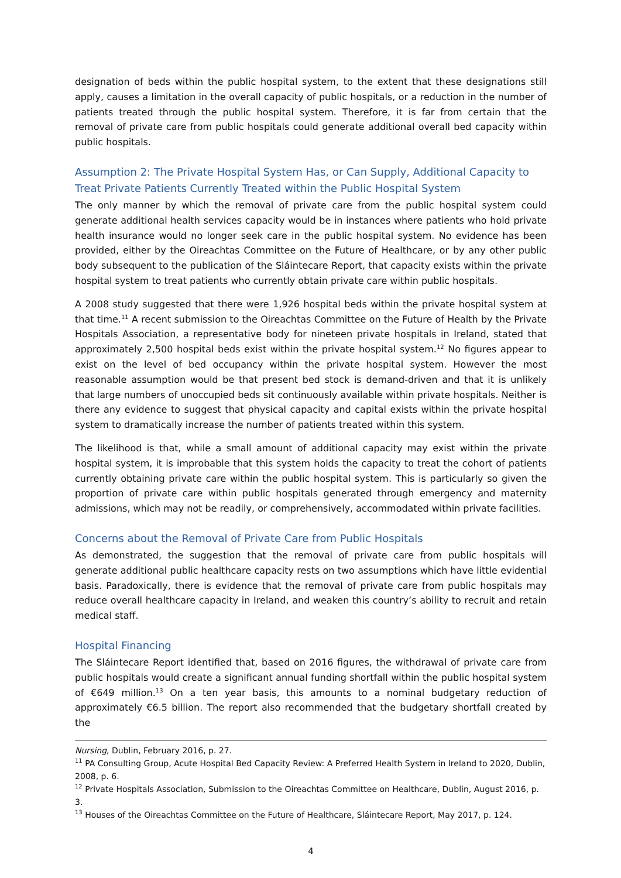designation of beds within the public hospital system, to the extent that these designations still apply, causes a limitation in the overall capacity of public hospitals, or a reduction in the number of patients treated through the public hospital system. Therefore, it is far from certain that the removal of private care from public hospitals could generate additional overall bed capacity within public hospitals.
Assumption 2: The Private Hospital System Has, or Can Supply, Additional Capacity to Treat Private Patients Currently Treated within the Public Hospital System
The only manner by which the removal of private care from the public hospital system could generate additional health services capacity would be in instances where patients who hold private health insurance would no longer seek care in the public hospital system. No evidence has been provided, either by the Oireachtas Committee on the Future of Healthcare, or by any other public body subsequent to the publication of the Sláintecare Report, that capacity exists within the private hospital system to treat patients who currently obtain private care within public hospitals.
A 2008 study suggested that there were 1,926 hospital beds within the private hospital system at that time.<sup>11</sup> A recent submission to the Oireachtas Committee on the Future of Health by the Private Hospitals Association, a representative body for nineteen private hospitals in Ireland, stated that approximately 2,500 hospital beds exist within the private hospital system.<sup>12</sup> No figures appear to exist on the level of bed occupancy within the private hospital system. However the most reasonable assumption would be that present bed stock is demand-driven and that it is unlikely that large numbers of unoccupied beds sit continuously available within private hospitals. Neither is there any evidence to suggest that physical capacity and capital exists within the private hospital system to dramatically increase the number of patients treated within this system.
The likelihood is that, while a small amount of additional capacity may exist within the private hospital system, it is improbable that this system holds the capacity to treat the cohort of patients currently obtaining private care within the public hospital system. This is particularly so given the proportion of private care within public hospitals generated through emergency and maternity admissions, which may not be readily, or comprehensively, accommodated within private facilities.
Concerns about the Removal of Private Care from Public Hospitals
As demonstrated, the suggestion that the removal of private care from public hospitals will generate additional public healthcare capacity rests on two assumptions which have little evidential basis. Paradoxically, there is evidence that the removal of private care from public hospitals may reduce overall healthcare capacity in Ireland, and weaken this country’s ability to recruit and retain medical staff.
Hospital Financing
The Sláintecare Report identified that, based on 2016 figures, the withdrawal of private care from public hospitals would create a significant annual funding shortfall within the public hospital system of €649 million.<sup>13</sup> On a ten year basis, this amounts to a nominal budgetary reduction of approximately €6.5 billion. The report also recommended that the budgetary shortfall created by the
Nursing, Dublin, February 2016, p. 27.
<sup>11</sup> PA Consulting Group, Acute Hospital Bed Capacity Review: A Preferred Health System in Ireland to 2020, Dublin, 2008, p. 6.
<sup>12</sup> Private Hospitals Association, Submission to the Oireachtas Committee on Healthcare, Dublin, August 2016, p. 3.
<sup>13</sup> Houses of the Oireachtas Committee on the Future of Healthcare, Sláintecare Report, May 2017, p. 124.
4